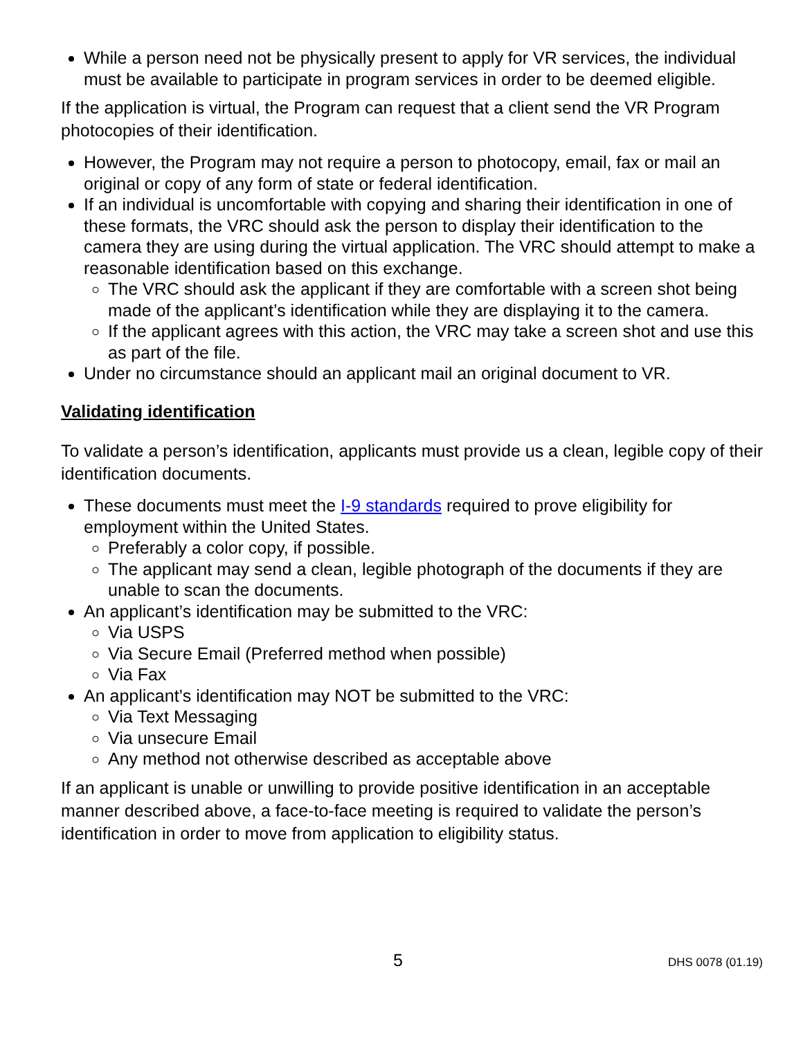While a person need not be physically present to apply for VR services, the individual must be available to participate in program services in order to be deemed eligible.
If the application is virtual, the Program can request that a client send the VR Program photocopies of their identification.
However, the Program may not require a person to photocopy, email, fax or mail an original or copy of any form of state or federal identification.
If an individual is uncomfortable with copying and sharing their identification in one of these formats, the VRC should ask the person to display their identification to the camera they are using during the virtual application. The VRC should attempt to make a reasonable identification based on this exchange.
The VRC should ask the applicant if they are comfortable with a screen shot being made of the applicant’s identification while they are displaying it to the camera.
If the applicant agrees with this action, the VRC may take a screen shot and use this as part of the file.
Under no circumstance should an applicant mail an original document to VR.
Validating identification
To validate a person’s identification, applicants must provide us a clean, legible copy of their identification documents.
These documents must meet the I-9 standards required to prove eligibility for employment within the United States.
Preferably a color copy, if possible.
The applicant may send a clean, legible photograph of the documents if they are unable to scan the documents.
An applicant’s identification may be submitted to the VRC:
Via USPS
Via Secure Email (Preferred method when possible)
Via Fax
An applicant’s identification may NOT be submitted to the VRC:
Via Text Messaging
Via unsecure Email
Any method not otherwise described as acceptable above
If an applicant is unable or unwilling to provide positive identification in an acceptable manner described above, a face-to-face meeting is required to validate the person’s identification in order to move from application to eligibility status.
5 DHS 0078 (01.19)